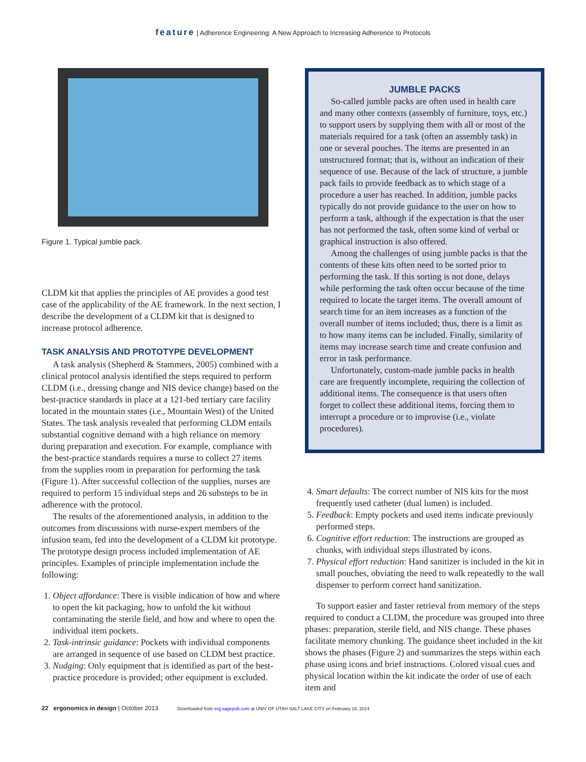feature | Adherence Engineering: A New Approach to Increasing Adherence to Protocols
Figure 1. Typical jumble pack.
CLDM kit that applies the principles of AE provides a good test case of the applicability of the AE framework. In the next section, I describe the development of a CLDM kit that is designed to increase protocol adherence.
TASK ANALYSIS AND PROTOTYPE DEVELOPMENT
A task analysis (Shepherd & Stammers, 2005) combined with a clinical protocol analysis identified the steps required to perform CLDM (i.e., dressing change and NIS device change) based on the best-practice standards in place at a 121-bed tertiary care facility located in the mountain states (i.e., Mountain West) of the United States. The task analysis revealed that performing CLDM entails substantial cognitive demand with a high reliance on memory during preparation and execution. For example, compliance with the best-practice standards requires a nurse to collect 27 items from the supplies room in preparation for performing the task (Figure 1). After successful collection of the supplies, nurses are required to perform 15 individual steps and 26 substeps to be in adherence with the protocol.
The results of the aforementioned analysis, in addition to the outcomes from discussions with nurse-expert members of the infusion team, fed into the development of a CLDM kit prototype. The prototype design process included implementation of AE principles. Examples of principle implementation include the following:
1. Object affordance: There is visible indication of how and where to open the kit packaging, how to unfold the kit without contaminating the sterile field, and how and where to open the individual item pockets.
2. Task-intrinsic guidance: Pockets with individual components are arranged in sequence of use based on CLDM best practice.
3. Nudging: Only equipment that is identified as part of the best-practice procedure is provided; other equipment is excluded.
JUMBLE PACKS
So-called jumble packs are often used in health care and many other contexts (assembly of furniture, toys, etc.) to support users by supplying them with all or most of the materials required for a task (often an assembly task) in one or several pouches. The items are presented in an unstructured format; that is, without an indication of their sequence of use. Because of the lack of structure, a jumble pack fails to provide feedback as to which stage of a procedure a user has reached. In addition, jumble packs typically do not provide guidance to the user on how to perform a task, although if the expectation is that the user has not performed the task, often some kind of verbal or graphical instruction is also offered.
Among the challenges of using jumble packs is that the contents of these kits often need to be sorted prior to performing the task. If this sorting is not done, delays while performing the task often occur because of the time required to locate the target items. The overall amount of search time for an item increases as a function of the overall number of items included; thus, there is a limit as to how many items can be included. Finally, similarity of items may increase search time and create confusion and error in task performance.
Unfortunately, custom-made jumble packs in health care are frequently incomplete, requiring the collection of additional items. The consequence is that users often forget to collect these additional items, forcing them to interrupt a procedure or to improvise (i.e., violate procedures).
4. Smart defaults: The correct number of NIS kits for the most frequently used catheter (dual lumen) is included.
5. Feedback: Empty pockets and used items indicate previously performed steps.
6. Cognitive effort reduction: The instructions are grouped as chunks, with individual steps illustrated by icons.
7. Physical effort reduction: Hand sanitizer is included in the kit in small pouches, obviating the need to walk repeatedly to the wall dispenser to perform correct hand sanitization.
To support easier and faster retrieval from memory of the steps required to conduct a CLDM, the procedure was grouped into three phases: preparation, sterile field, and NIS change. These phases facilitate memory chunking. The guidance sheet included in the kit shows the phases (Figure 2) and summarizes the steps within each phase using icons and brief instructions. Colored visual cues and physical location within the kit indicate the order of use of each item and
22 ergonomics in design | October 2013 Downloaded from erg.sagepub.com at UNIV OF UTAH SALT LAKE CITY on February 18, 2014